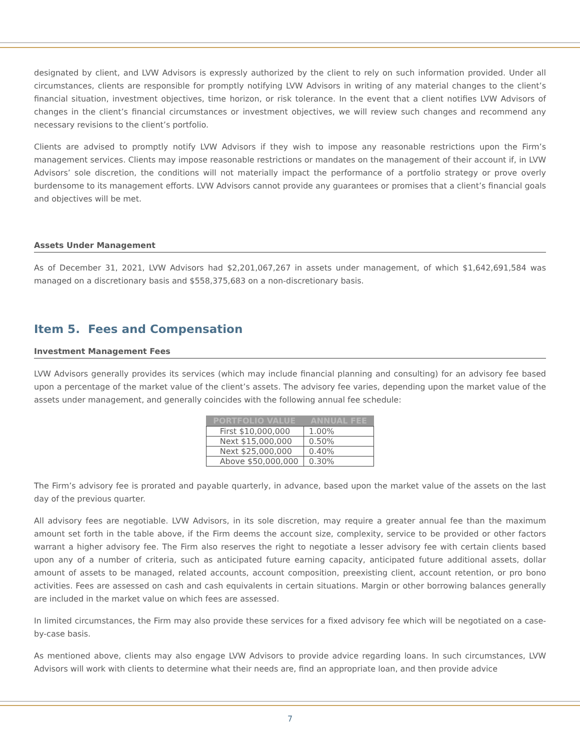designated by client, and LVW Advisors is expressly authorized by the client to rely on such information provided. Under all circumstances, clients are responsible for promptly notifying LVW Advisors in writing of any material changes to the client’s financial situation, investment objectives, time horizon, or risk tolerance. In the event that a client notifies LVW Advisors of changes in the client’s financial circumstances or investment objectives, we will review such changes and recommend any necessary revisions to the client’s portfolio.
Clients are advised to promptly notify LVW Advisors if they wish to impose any reasonable restrictions upon the Firm’s management services. Clients may impose reasonable restrictions or mandates on the management of their account if, in LVW Advisors’ sole discretion, the conditions will not materially impact the performance of a portfolio strategy or prove overly burdensome to its management efforts. LVW Advisors cannot provide any guarantees or promises that a client’s financial goals and objectives will be met.
Assets Under Management
As of December 31, 2021, LVW Advisors had $2,201,067,267 in assets under management, of which $1,642,691,584 was managed on a discretionary basis and $558,375,683 on a non-discretionary basis.
Item 5. Fees and Compensation
Investment Management Fees
LVW Advisors generally provides its services (which may include financial planning and consulting) for an advisory fee based upon a percentage of the market value of the client’s assets. The advisory fee varies, depending upon the market value of the assets under management, and generally coincides with the following annual fee schedule:
| PORTFOLIO VALUE | ANNUAL FEE |
| --- | --- |
| First $10,000,000 | 1.00% |
| Next $15,000,000 | 0.50% |
| Next $25,000,000 | 0.40% |
| Above $50,000,000 | 0.30% |
The Firm’s advisory fee is prorated and payable quarterly, in advance, based upon the market value of the assets on the last day of the previous quarter.
All advisory fees are negotiable. LVW Advisors, in its sole discretion, may require a greater annual fee than the maximum amount set forth in the table above, if the Firm deems the account size, complexity, service to be provided or other factors warrant a higher advisory fee. The Firm also reserves the right to negotiate a lesser advisory fee with certain clients based upon any of a number of criteria, such as anticipated future earning capacity, anticipated future additional assets, dollar amount of assets to be managed, related accounts, account composition, preexisting client, account retention, or pro bono activities. Fees are assessed on cash and cash equivalents in certain situations. Margin or other borrowing balances generally are included in the market value on which fees are assessed.
In limited circumstances, the Firm may also provide these services for a fixed advisory fee which will be negotiated on a case-by-case basis.
As mentioned above, clients may also engage LVW Advisors to provide advice regarding loans. In such circumstances, LVW Advisors will work with clients to determine what their needs are, find an appropriate loan, and then provide advice
7